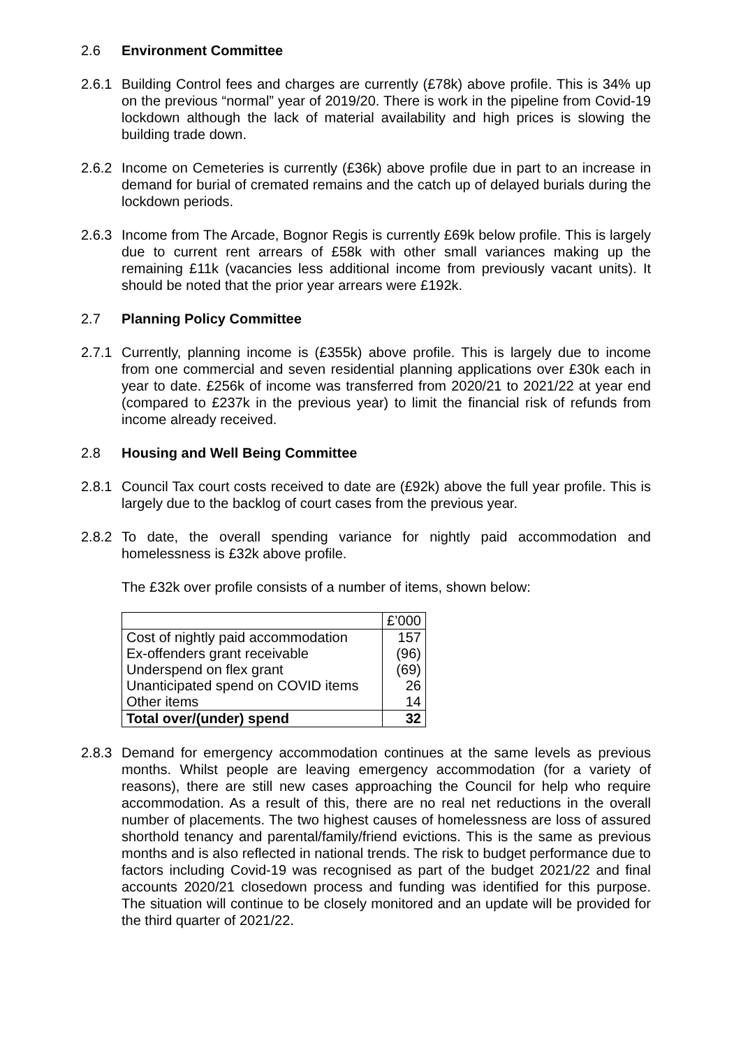2.6 Environment Committee
2.6.1
Building Control fees and charges are currently (£78k) above profile. This is 34% up on the previous “normal” year of 2019/20. There is work in the pipeline from Covid-19 lockdown although the lack of material availability and high prices is slowing the building trade down.
2.6.2
Income on Cemeteries is currently (£36k) above profile due in part to an increase in demand for burial of cremated remains and the catch up of delayed burials during the lockdown periods.
2.6.3
Income from The Arcade, Bognor Regis is currently £69k below profile. This is largely due to current rent arrears of £58k with other small variances making up the remaining £11k (vacancies less additional income from previously vacant units). It should be noted that the prior year arrears were £192k.
2.7 Planning Policy Committee
2.7.1
Currently, planning income is (£355k) above profile. This is largely due to income from one commercial and seven residential planning applications over £30k each in year to date. £256k of income was transferred from 2020/21 to 2021/22 at year end (compared to £237k in the previous year) to limit the financial risk of refunds from income already received.
2.8 Housing and Well Being Committee
2.8.1
Council Tax court costs received to date are (£92k) above the full year profile. This is largely due to the backlog of court cases from the previous year.
2.8.2
To date, the overall spending variance for nightly paid accommodation and homelessness is £32k above profile.
The £32k over profile consists of a number of items, shown below:
| | £’000 |
| Cost of nightly paid accommodation | 157 |
| Ex-offenders grant receivable | (96) |
| Underspend on flex grant | (69) |
| Unanticipated spend on COVID items | 26 |
| Other items | 14 |
| Total over/(under) spend | 32 |
2.8.3
Demand for emergency accommodation continues at the same levels as previous months. Whilst people are leaving emergency accommodation (for a variety of reasons), there are still new cases approaching the Council for help who require accommodation. As a result of this, there are no real net reductions in the overall number of placements. The two highest causes of homelessness are loss of assured shorthold tenancy and parental/family/friend evictions. This is the same as previous months and is also reflected in national trends. The risk to budget performance due to factors including Covid-19 was recognised as part of the budget 2021/22 and final accounts 2020/21 closedown process and funding was identified for this purpose. The situation will continue to be closely monitored and an update will be provided for the third quarter of 2021/22.